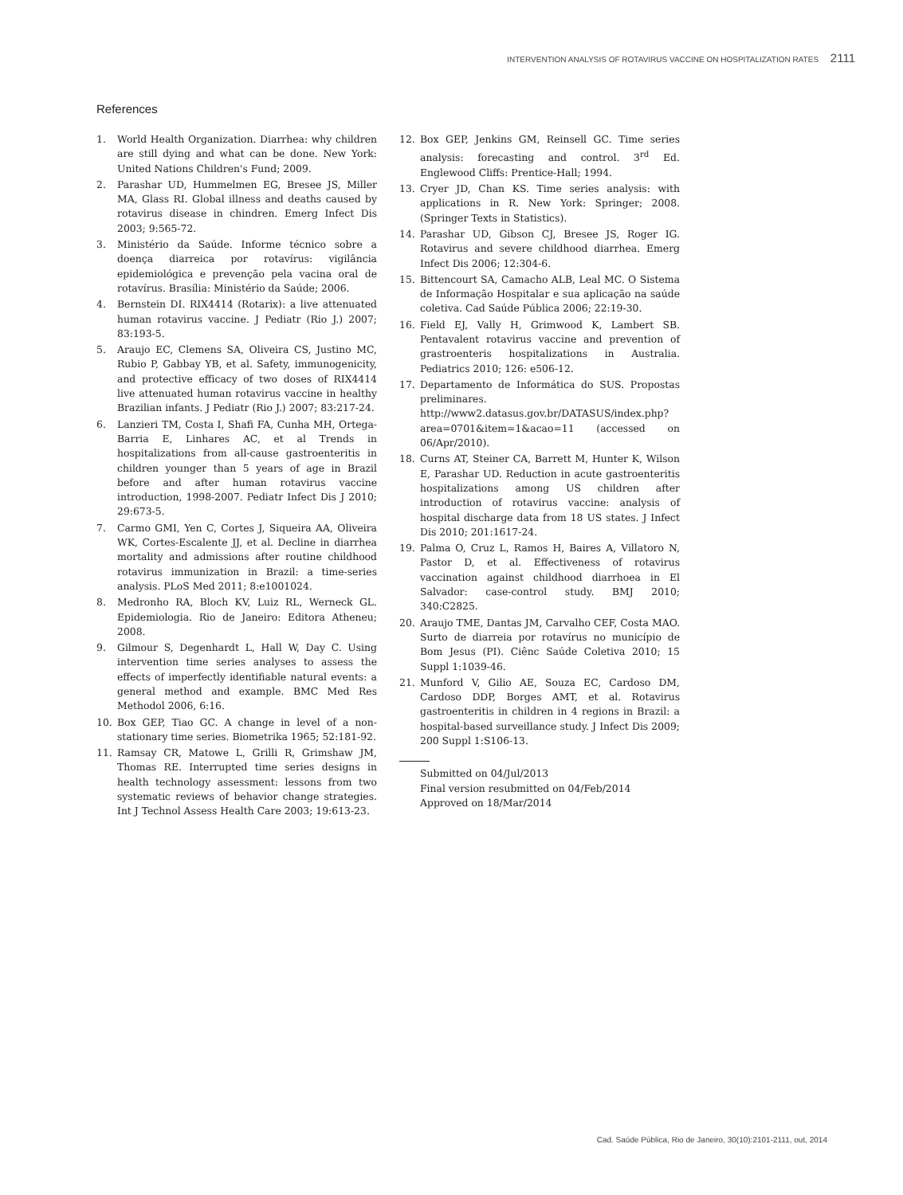INTERVENTION ANALYSIS OF ROTAVIRUS VACCINE ON HOSPITALIZATION RATES 2111
References
1. World Health Organization. Diarrhea: why children are still dying and what can be done. New York: United Nations Children's Fund; 2009.
2. Parashar UD, Hummelmen EG, Bresee JS, Miller MA, Glass RI. Global illness and deaths caused by rotavirus disease in chindren. Emerg Infect Dis 2003; 9:565-72.
3. Ministério da Saúde. Informe técnico sobre a doença diarreica por rotavírus: vigilância epidemiológica e prevenção pela vacina oral de rotavírus. Brasília: Ministério da Saúde; 2006.
4. Bernstein DI. RIX4414 (Rotarix): a live attenuated human rotavirus vaccine. J Pediatr (Rio J.) 2007; 83:193-5.
5. Araujo EC, Clemens SA, Oliveira CS, Justino MC, Rubio P, Gabbay YB, et al. Safety, immunogenicity, and protective efficacy of two doses of RIX4414 live attenuated human rotavirus vaccine in healthy Brazilian infants. J Pediatr (Rio J.) 2007; 83:217-24.
6. Lanzieri TM, Costa I, Shafi FA, Cunha MH, Ortega-Barria E, Linhares AC, et al Trends in hospitalizations from all-cause gastroenteritis in children younger than 5 years of age in Brazil before and after human rotavirus vaccine introduction, 1998-2007. Pediatr Infect Dis J 2010; 29:673-5.
7. Carmo GMI, Yen C, Cortes J, Siqueira AA, Oliveira WK, Cortes-Escalente JJ, et al. Decline in diarrhea mortality and admissions after routine childhood rotavirus immunization in Brazil: a time-series analysis. PLoS Med 2011; 8:e1001024.
8. Medronho RA, Bloch KV, Luiz RL, Werneck GL. Epidemiologia. Rio de Janeiro: Editora Atheneu; 2008.
9. Gilmour S, Degenhardt L, Hall W, Day C. Using intervention time series analyses to assess the effects of imperfectly identifiable natural events: a general method and example. BMC Med Res Methodol 2006, 6:16.
10. Box GEP, Tiao GC. A change in level of a non-stationary time series. Biometrika 1965; 52:181-92.
11. Ramsay CR, Matowe L, Grilli R, Grimshaw JM, Thomas RE. Interrupted time series designs in health technology assessment: lessons from two systematic reviews of behavior change strategies. Int J Technol Assess Health Care 2003; 19:613-23.
12. Box GEP, Jenkins GM, Reinsell GC. Time series analysis: forecasting and control. 3<sup>rd</sup> Ed. Englewood Cliffs: Prentice-Hall; 1994.
13. Cryer JD, Chan KS. Time series analysis: with applications in R. New York: Springer; 2008. (Springer Texts in Statistics).
14. Parashar UD, Gibson CJ, Bresee JS, Roger IG. Rotavirus and severe childhood diarrhea. Emerg Infect Dis 2006; 12:304-6.
15. Bittencourt SA, Camacho ALB, Leal MC. O Sistema de Informação Hospitalar e sua aplicação na saúde coletiva. Cad Saúde Pública 2006; 22:19-30.
16. Field EJ, Vally H, Grimwood K, Lambert SB. Pentavalent rotavirus vaccine and prevention of grastroenteris hospitalizations in Australia. Pediatrics 2010; 126: e506-12.
17. Departamento de Informática do SUS. Propostas preliminares. http://www2.datasus.gov.br/DATASUS/index.php?area=0701&item=1&acao=11 (accessed on 06/Apr/2010).
18. Curns AT, Steiner CA, Barrett M, Hunter K, Wilson E, Parashar UD. Reduction in acute gastroenteritis hospitalizations among US children after introduction of rotavirus vaccine: analysis of hospital discharge data from 18 US states. J Infect Dis 2010; 201:1617-24.
19. Palma O, Cruz L, Ramos H, Baires A, Villatoro N, Pastor D, et al. Effectiveness of rotavirus vaccination against childhood diarrhoea in El Salvador: case-control study. BMJ 2010; 340:C2825.
20. Araujo TME, Dantas JM, Carvalho CEF, Costa MAO. Surto de diarreia por rotavírus no município de Bom Jesus (PI). Ciênc Saúde Coletiva 2010; 15 Suppl 1:1039-46.
21. Munford V, Gilio AE, Souza EC, Cardoso DM, Cardoso DDP, Borges AMT, et al. Rotavirus gastroenteritis in children in 4 regions in Brazil: a hospital-based surveillance study. J Infect Dis 2009; 200 Suppl 1:S106-13.
Submitted on 04/Jul/2013
Final version resubmitted on 04/Feb/2014
Approved on 18/Mar/2014
Cad. Saúde Pública, Rio de Janeiro, 30(10):2101-2111, out, 2014